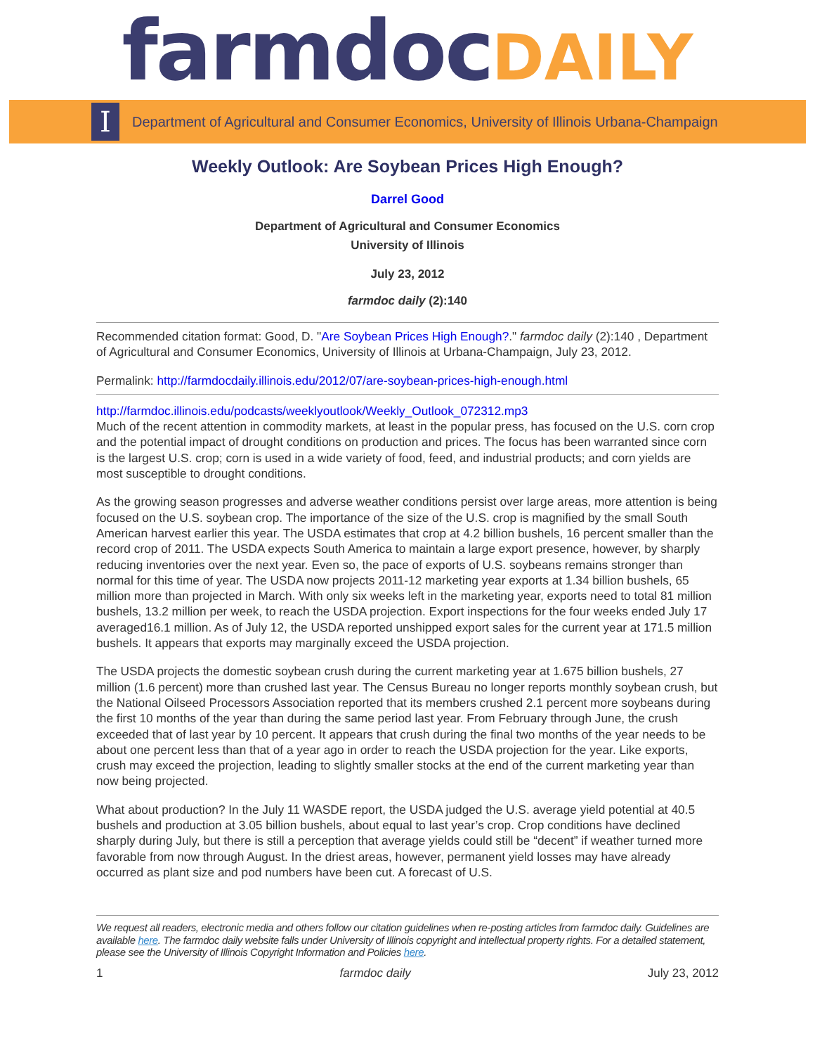farmdoc DAILY
I
Department of Agricultural and Consumer Economics, University of Illinois Urbana-Champaign
Weekly Outlook: Are Soybean Prices High Enough?
Darrel Good
Department of Agricultural and Consumer Economics
University of Illinois
July 23, 2012
farmdoc daily (2):140
Recommended citation format: Good, D. "Are Soybean Prices High Enough?." farmdoc daily (2):140 , Department of Agricultural and Consumer Economics, University of Illinois at Urbana-Champaign, July 23, 2012.
Permalink: http://farmdocdaily.illinois.edu/2012/07/are-soybean-prices-high-enough.html
http://farmdoc.illinois.edu/podcasts/weeklyoutlook/Weekly_Outlook_072312.mp3
Much of the recent attention in commodity markets, at least in the popular press, has focused on the U.S. corn crop and the potential impact of drought conditions on production and prices. The focus has been warranted since corn is the largest U.S. crop; corn is used in a wide variety of food, feed, and industrial products; and corn yields are most susceptible to drought conditions.
As the growing season progresses and adverse weather conditions persist over large areas, more attention is being focused on the U.S. soybean crop. The importance of the size of the U.S. crop is magnified by the small South American harvest earlier this year. The USDA estimates that crop at 4.2 billion bushels, 16 percent smaller than the record crop of 2011. The USDA expects South America to maintain a large export presence, however, by sharply reducing inventories over the next year. Even so, the pace of exports of U.S. soybeans remains stronger than normal for this time of year. The USDA now projects 2011-12 marketing year exports at 1.34 billion bushels, 65 million more than projected in March. With only six weeks left in the marketing year, exports need to total 81 million bushels, 13.2 million per week, to reach the USDA projection. Export inspections for the four weeks ended July 17 averaged16.1 million. As of July 12, the USDA reported unshipped export sales for the current year at 171.5 million bushels. It appears that exports may marginally exceed the USDA projection.
The USDA projects the domestic soybean crush during the current marketing year at 1.675 billion bushels, 27 million (1.6 percent) more than crushed last year. The Census Bureau no longer reports monthly soybean crush, but the National Oilseed Processors Association reported that its members crushed 2.1 percent more soybeans during the first 10 months of the year than during the same period last year. From February through June, the crush exceeded that of last year by 10 percent. It appears that crush during the final two months of the year needs to be about one percent less than that of a year ago in order to reach the USDA projection for the year. Like exports, crush may exceed the projection, leading to slightly smaller stocks at the end of the current marketing year than now being projected.
What about production? In the July 11 WASDE report, the USDA judged the U.S. average yield potential at 40.5 bushels and production at 3.05 billion bushels, about equal to last year’s crop. Crop conditions have declined sharply during July, but there is still a perception that average yields could still be “decent” if weather turned more favorable from now through August. In the driest areas, however, permanent yield losses may have already occurred as plant size and pod numbers have been cut. A forecast of U.S.
We request all readers, electronic media and others follow our citation guidelines when re-posting articles from farmdoc daily. Guidelines are available here. The farmdoc daily website falls under University of Illinois copyright and intellectual property rights. For a detailed statement, please see the University of Illinois Copyright Information and Policies here.
1 farmdoc daily July 23, 2012